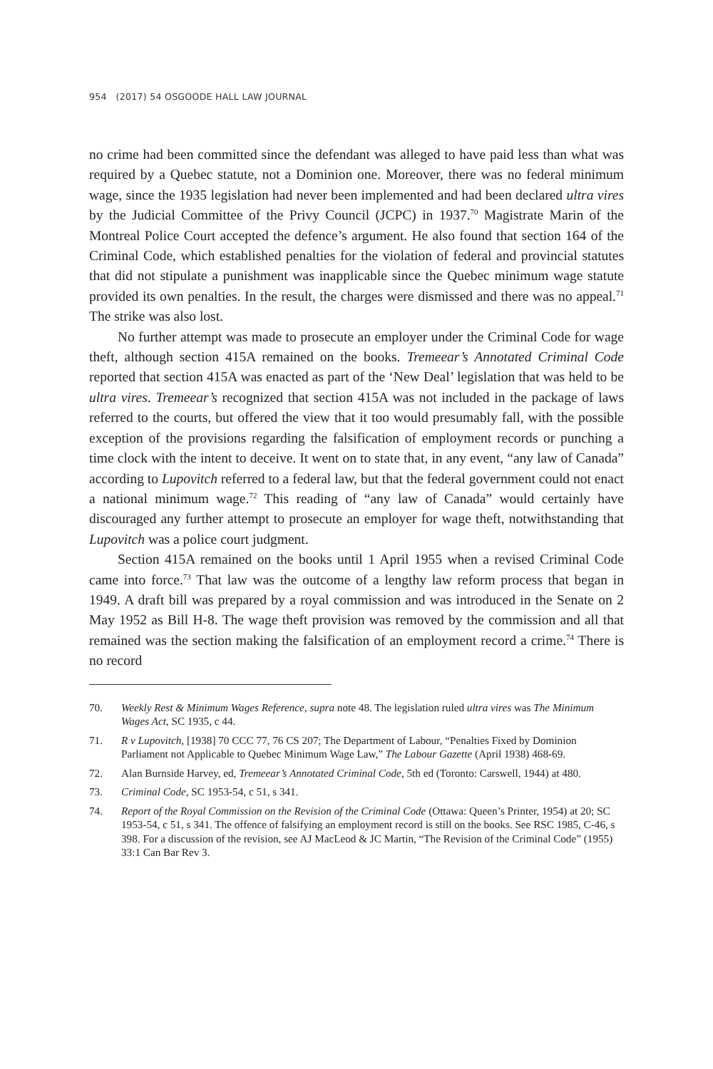954 (2017) 54 OSGOODE HALL LAW JOURNAL
no crime had been committed since the defendant was alleged to have paid less than what was required by a Quebec statute, not a Dominion one. Moreover, there was no federal minimum wage, since the 1935 legislation had never been implemented and had been declared ultra vires by the Judicial Committee of the Privy Council (JCPC) in 1937.<sup>70</sup> Magistrate Marin of the Montreal Police Court accepted the defence’s argument. He also found that section 164 of the Criminal Code, which established penalties for the violation of federal and provincial statutes that did not stipulate a punishment was inapplicable since the Quebec minimum wage statute provided its own penalties. In the result, the charges were dismissed and there was no appeal.<sup>71</sup> The strike was also lost.
No further attempt was made to prosecute an employer under the Criminal Code for wage theft, although section 415A remained on the books. Tremeear’s Annotated Criminal Code reported that section 415A was enacted as part of the ‘New Deal’ legislation that was held to be ultra vires. Tremeear’s recognized that section 415A was not included in the package of laws referred to the courts, but offered the view that it too would presumably fall, with the possible exception of the provisions regarding the falsification of employment records or punching a time clock with the intent to deceive. It went on to state that, in any event, “any law of Canada” according to Lupovitch referred to a federal law, but that the federal government could not enact a national minimum wage.<sup>72</sup> This reading of “any law of Canada” would certainly have discouraged any further attempt to prosecute an employer for wage theft, notwithstanding that Lupovitch was a police court judgment.
Section 415A remained on the books until 1 April 1955 when a revised Criminal Code came into force.<sup>73</sup> That law was the outcome of a lengthy law reform process that began in 1949. A draft bill was prepared by a royal commission and was introduced in the Senate on 2 May 1952 as Bill H-8. The wage theft provision was removed by the commission and all that remained was the section making the falsification of an employment record a crime.<sup>74</sup> There is no record
70. Weekly Rest & Minimum Wages Reference, supra note 48. The legislation ruled ultra vires was The Minimum Wages Act, SC 1935, c 44.
71. R v Lupovitch, [1938] 70 CCC 77, 76 CS 207; The Department of Labour, “Penalties Fixed by Dominion Parliament not Applicable to Quebec Minimum Wage Law,” The Labour Gazette (April 1938) 468-69.
72. Alan Burnside Harvey, ed, Tremeear’s Annotated Criminal Code, 5th ed (Toronto: Carswell, 1944) at 480.
73. Criminal Code, SC 1953-54, c 51, s 341.
74. Report of the Royal Commission on the Revision of the Criminal Code (Ottawa: Queen’s Printer, 1954) at 20; SC 1953-54, c 51, s 341. The offence of falsifying an employment record is still on the books. See RSC 1985, C-46, s 398. For a discussion of the revision, see AJ MacLeod & JC Martin, “The Revision of the Criminal Code” (1955) 33:1 Can Bar Rev 3.